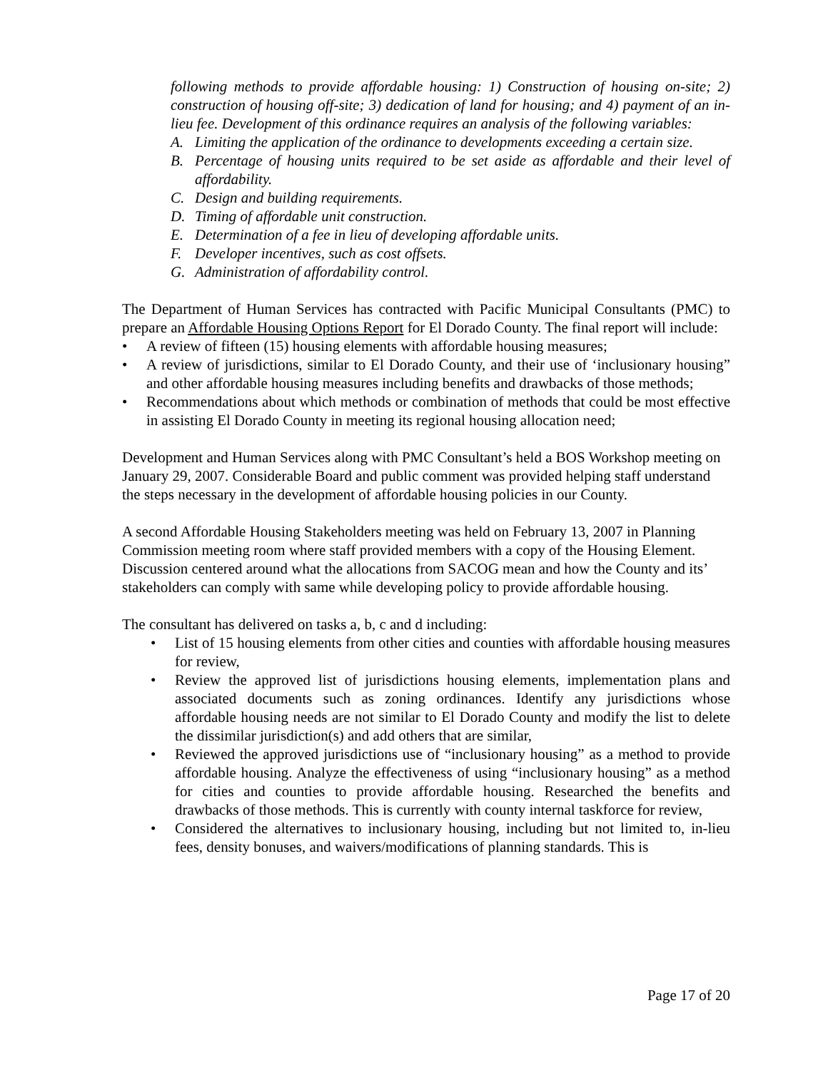following methods to provide affordable housing: 1) Construction of housing on-site; 2) construction of housing off-site; 3) dedication of land for housing; and 4) payment of an in-lieu fee. Development of this ordinance requires an analysis of the following variables:
A. Limiting the application of the ordinance to developments exceeding a certain size.
B. Percentage of housing units required to be set aside as affordable and their level of affordability.
C. Design and building requirements.
D. Timing of affordable unit construction.
E. Determination of a fee in lieu of developing affordable units.
F. Developer incentives, such as cost offsets.
G. Administration of affordability control.
The Department of Human Services has contracted with Pacific Municipal Consultants (PMC) to prepare an Affordable Housing Options Report for El Dorado County. The final report will include:
• A review of fifteen (15) housing elements with affordable housing measures;
• A review of jurisdictions, similar to El Dorado County, and their use of ‘inclusionary housing” and other affordable housing measures including benefits and drawbacks of those methods;
• Recommendations about which methods or combination of methods that could be most effective in assisting El Dorado County in meeting its regional housing allocation need;
Development and Human Services along with PMC Consultant’s held a BOS Workshop meeting on January 29, 2007. Considerable Board and public comment was provided helping staff understand the steps necessary in the development of affordable housing policies in our County.
A second Affordable Housing Stakeholders meeting was held on February 13, 2007 in Planning Commission meeting room where staff provided members with a copy of the Housing Element. Discussion centered around what the allocations from SACOG mean and how the County and its’ stakeholders can comply with same while developing policy to provide affordable housing.
The consultant has delivered on tasks a, b, c and d including:
• List of 15 housing elements from other cities and counties with affordable housing measures for review,
• Review the approved list of jurisdictions housing elements, implementation plans and associated documents such as zoning ordinances. Identify any jurisdictions whose affordable housing needs are not similar to El Dorado County and modify the list to delete the dissimilar jurisdiction(s) and add others that are similar,
• Reviewed the approved jurisdictions use of “inclusionary housing” as a method to provide affordable housing. Analyze the effectiveness of using “inclusionary housing” as a method for cities and counties to provide affordable housing. Researched the benefits and drawbacks of those methods. This is currently with county internal taskforce for review,
• Considered the alternatives to inclusionary housing, including but not limited to, in-lieu fees, density bonuses, and waivers/modifications of planning standards. This is
Page 17 of 20